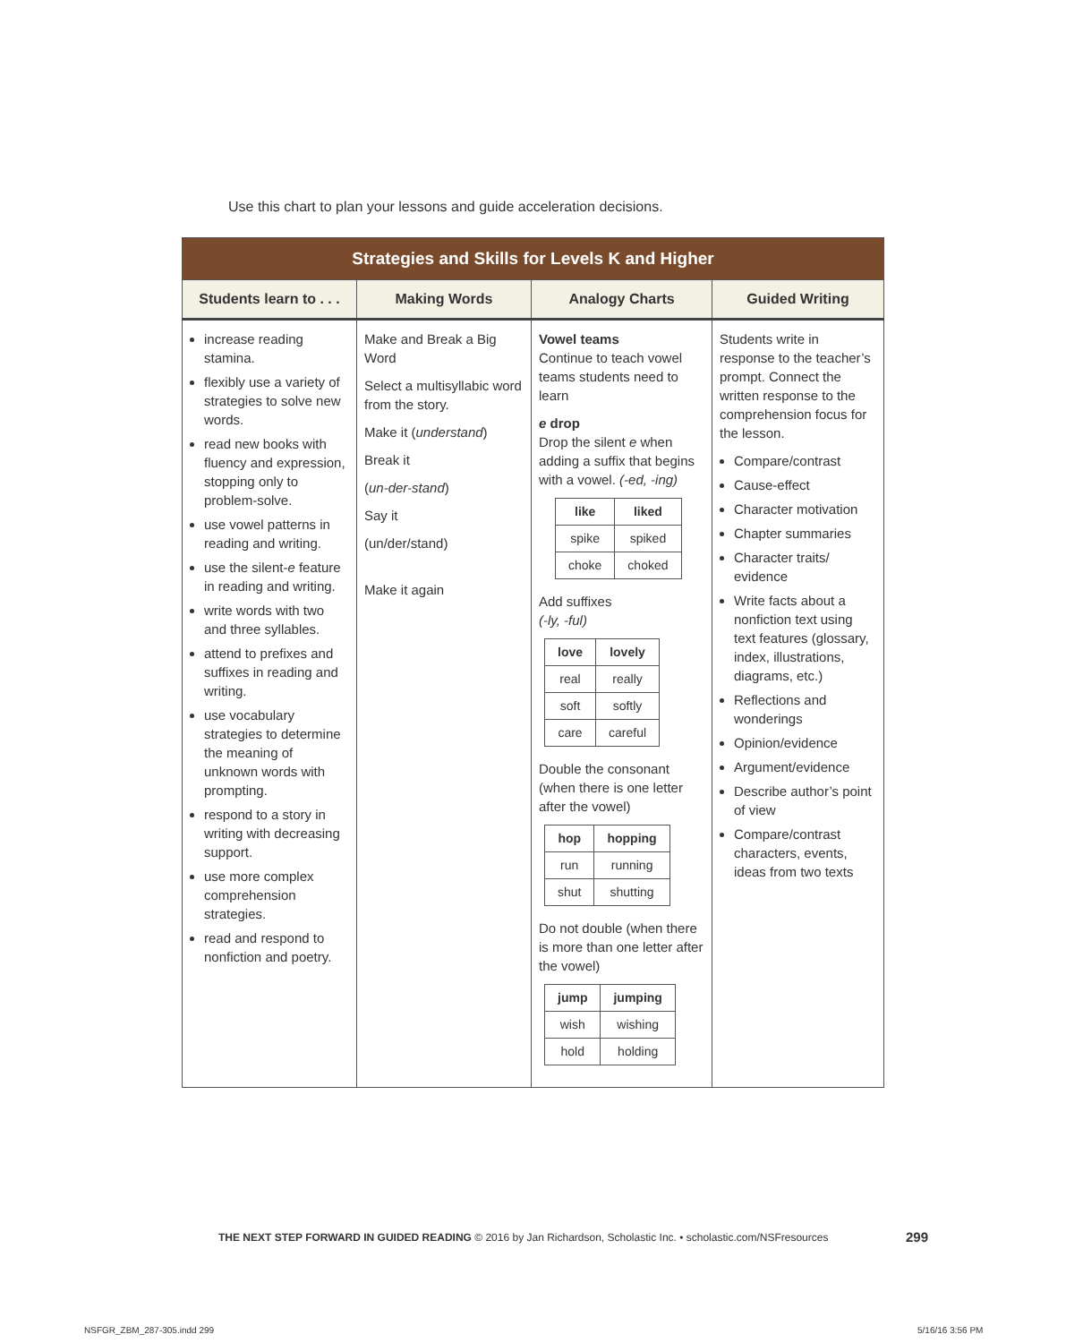Use this chart to plan your lessons and guide acceleration decisions.
| Strategies and Skills for Levels K and Higher | | | |
| --- | --- | --- | --- |
| Students learn to . . . | Making Words | Analogy Charts | Guided Writing |
| increase reading stamina. flexibly use a variety of strategies to solve new words. read new books with fluency and expression, stopping only to problem-solve. use vowel patterns in reading and writing. use the silent- e feature in reading and writing. write words with two and three syllables. attend to prefixes and suffixes in reading and writing. use vocabulary strategies to determine the meaning of unknown words with prompting. respond to a story in writing with decreasing support. use more complex comprehension strategies. read and respond to nonfiction and poetry. | Make and Break a Big Word Select a multisyllabic word from the story. Make it ( understand ) Break it ( un-der-stand ) Say it (un/der/stand) Make it again | Vowel teams Continue to teach vowel teams students need to learn e drop Drop the silent e when adding a suffix that begins with a vowel. (-ed, -ing) / like / liked / / --- / --- / / spike / spiked / / choke / choked / Add suffixes (-ly, -ful) / love / lovely / / --- / --- / / real / really / / soft / softly / / care / careful / Double the consonant (when there is one letter after the vowel) / hop / hopping / / --- / --- / / run / running / / shut / shutting / Do not double (when there is more than one letter after the vowel) / jump / jumping / / --- / --- / / wish / wishing / / hold / holding / | Students write in response to the teacher’s prompt. Connect the written response to the comprehension focus for the lesson. Compare/contrast Cause-effect Character motivation Chapter summaries Character traits/ evidence Write facts about a nonfiction text using text features (glossary, index, illustrations, diagrams, etc.) Reflections and wonderings Opinion/evidence Argument/evidence Describe author’s point of view Compare/contrast characters, events, ideas from two texts |
THE NEXT STEP FORWARD IN GUIDED READING © 2016 by Jan Richardson, Scholastic Inc. • scholastic.com/NSFresources
299
NSFGR_ZBM_287-305.indd 299 5/16/16 3:56 PM